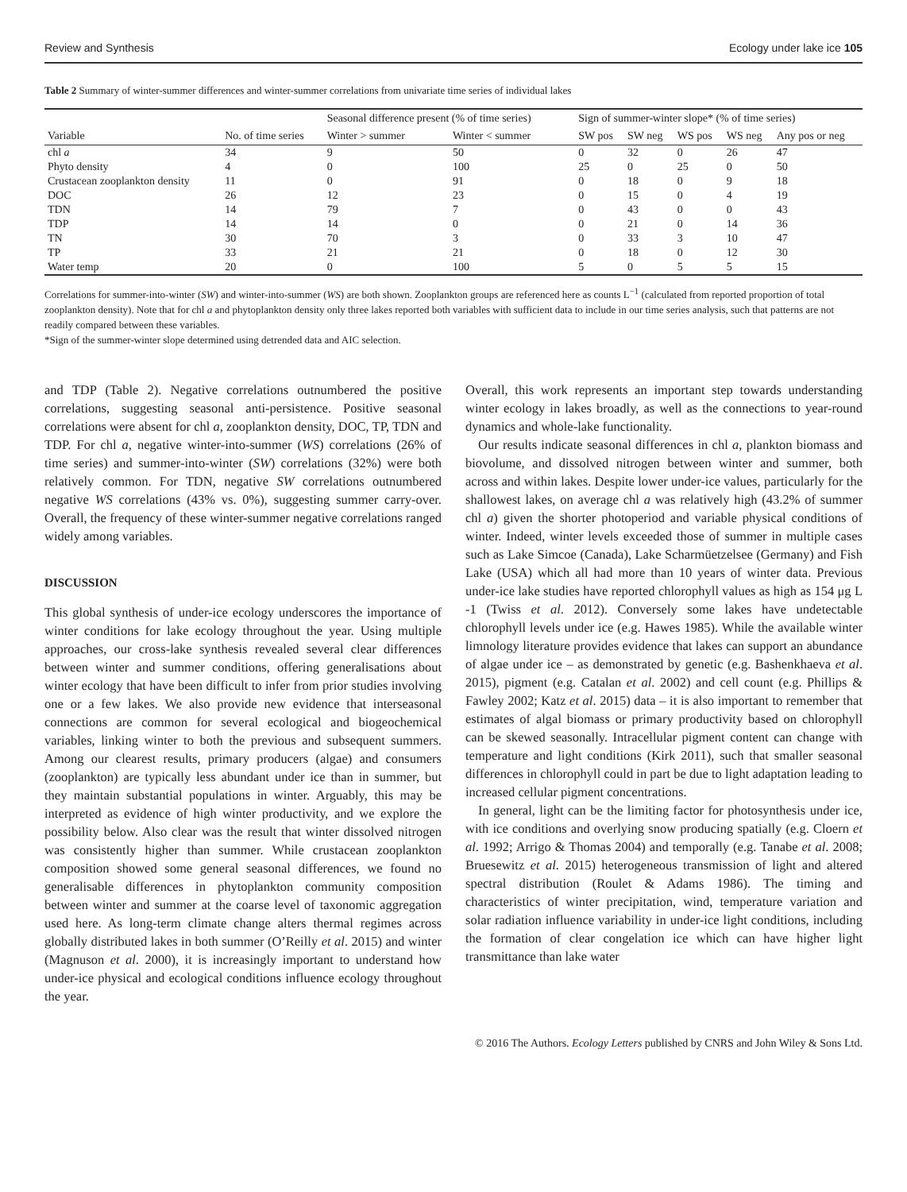Review and Synthesis Ecology under lake ice 105
Table 2 Summary of winter-summer differences and winter-summer correlations from univariate time series of individual lakes
| Variable | No. of time series | Seasonal difference present (% of time series) | | Sign of summer-winter slope* (% of time series) | | | | |
| --- | --- | --- | --- | --- | --- | --- | --- | --- |
| | | Winter > summer | Winter < summer | SW pos | SW neg | WS pos | WS neg | Any pos or neg |
| chl a | 34 | 9 | 50 | 0 | 32 | 0 | 26 | 47 |
| Phyto density | 4 | 0 | 100 | 25 | 0 | 25 | 0 | 50 |
| Crustacean zooplankton density | 11 | 0 | 91 | 0 | 18 | 0 | 9 | 18 |
| DOC | 26 | 12 | 23 | 0 | 15 | 0 | 4 | 19 |
| TDN | 14 | 79 | 7 | 0 | 43 | 0 | 0 | 43 |
| TDP | 14 | 14 | 0 | 0 | 21 | 0 | 14 | 36 |
| TN | 30 | 70 | 3 | 0 | 33 | 3 | 10 | 47 |
| TP | 33 | 21 | 21 | 0 | 18 | 0 | 12 | 30 |
| Water temp | 20 | 0 | 100 | 5 | 0 | 5 | 5 | 15 |
Correlations for summer-into-winter (SW) and winter-into-summer (WS) are both shown. Zooplankton groups are referenced here as counts L<sup>−1</sup> (calculated from reported proportion of total zooplankton density). Note that for chl a and phytoplankton density only three lakes reported both variables with sufficient data to include in our time series analysis, such that patterns are not readily compared between these variables.
*Sign of the summer-winter slope determined using detrended data and AIC selection.
and TDP (Table 2). Negative correlations outnumbered the positive correlations, suggesting seasonal anti-persistence. Positive seasonal correlations were absent for chl a, zooplankton density, DOC, TP, TDN and TDP. For chl a, negative winter-into-summer (WS) correlations (26% of time series) and summer-into-winter (SW) correlations (32%) were both relatively common. For TDN, negative SW correlations outnumbered negative WS correlations (43% vs. 0%), suggesting summer carry-over. Overall, the frequency of these winter-summer negative correlations ranged widely among variables.
DISCUSSION
This global synthesis of under-ice ecology underscores the importance of winter conditions for lake ecology throughout the year. Using multiple approaches, our cross-lake synthesis revealed several clear differences between winter and summer conditions, offering generalisations about winter ecology that have been difficult to infer from prior studies involving one or a few lakes. We also provide new evidence that interseasonal connections are common for several ecological and biogeochemical variables, linking winter to both the previous and subsequent summers. Among our clearest results, primary producers (algae) and consumers (zooplankton) are typically less abundant under ice than in summer, but they maintain substantial populations in winter. Arguably, this may be interpreted as evidence of high winter productivity, and we explore the possibility below. Also clear was the result that winter dissolved nitrogen was consistently higher than summer. While crustacean zooplankton composition showed some general seasonal differences, we found no generalisable differences in phytoplankton community composition between winter and summer at the coarse level of taxonomic aggregation used here. As long-term climate change alters thermal regimes across globally distributed lakes in both summer (O’Reilly et al. 2015) and winter (Magnuson et al. 2000), it is increasingly important to understand how under-ice physical and ecological conditions influence ecology throughout the year.
Overall, this work represents an important step towards understanding winter ecology in lakes broadly, as well as the connections to year-round dynamics and whole-lake functionality.
Our results indicate seasonal differences in chl a, plankton biomass and biovolume, and dissolved nitrogen between winter and summer, both across and within lakes. Despite lower under-ice values, particularly for the shallowest lakes, on average chl a was relatively high (43.2% of summer chl a) given the shorter photoperiod and variable physical conditions of winter. Indeed, winter levels exceeded those of summer in multiple cases such as Lake Simcoe (Canada), Lake Scharmüetzelsee (Germany) and Fish Lake (USA) which all had more than 10 years of winter data. Previous under-ice lake studies have reported chlorophyll values as high as 154 μg L -1 (Twiss et al. 2012). Conversely some lakes have undetectable chlorophyll levels under ice (e.g. Hawes 1985). While the available winter limnology literature provides evidence that lakes can support an abundance of algae under ice – as demonstrated by genetic (e.g. Bashenkhaeva et al. 2015), pigment (e.g. Catalan et al. 2002) and cell count (e.g. Phillips & Fawley 2002; Katz et al. 2015) data – it is also important to remember that estimates of algal biomass or primary productivity based on chlorophyll can be skewed seasonally. Intracellular pigment content can change with temperature and light conditions (Kirk 2011), such that smaller seasonal differences in chlorophyll could in part be due to light adaptation leading to increased cellular pigment concentrations.
In general, light can be the limiting factor for photosynthesis under ice, with ice conditions and overlying snow producing spatially (e.g. Cloern et al. 1992; Arrigo & Thomas 2004) and temporally (e.g. Tanabe et al. 2008; Bruesewitz et al. 2015) heterogeneous transmission of light and altered spectral distribution (Roulet & Adams 1986). The timing and characteristics of winter precipitation, wind, temperature variation and solar radiation influence variability in under-ice light conditions, including the formation of clear congelation ice which can have higher light transmittance than lake water
© 2016 The Authors. Ecology Letters published by CNRS and John Wiley & Sons Ltd.